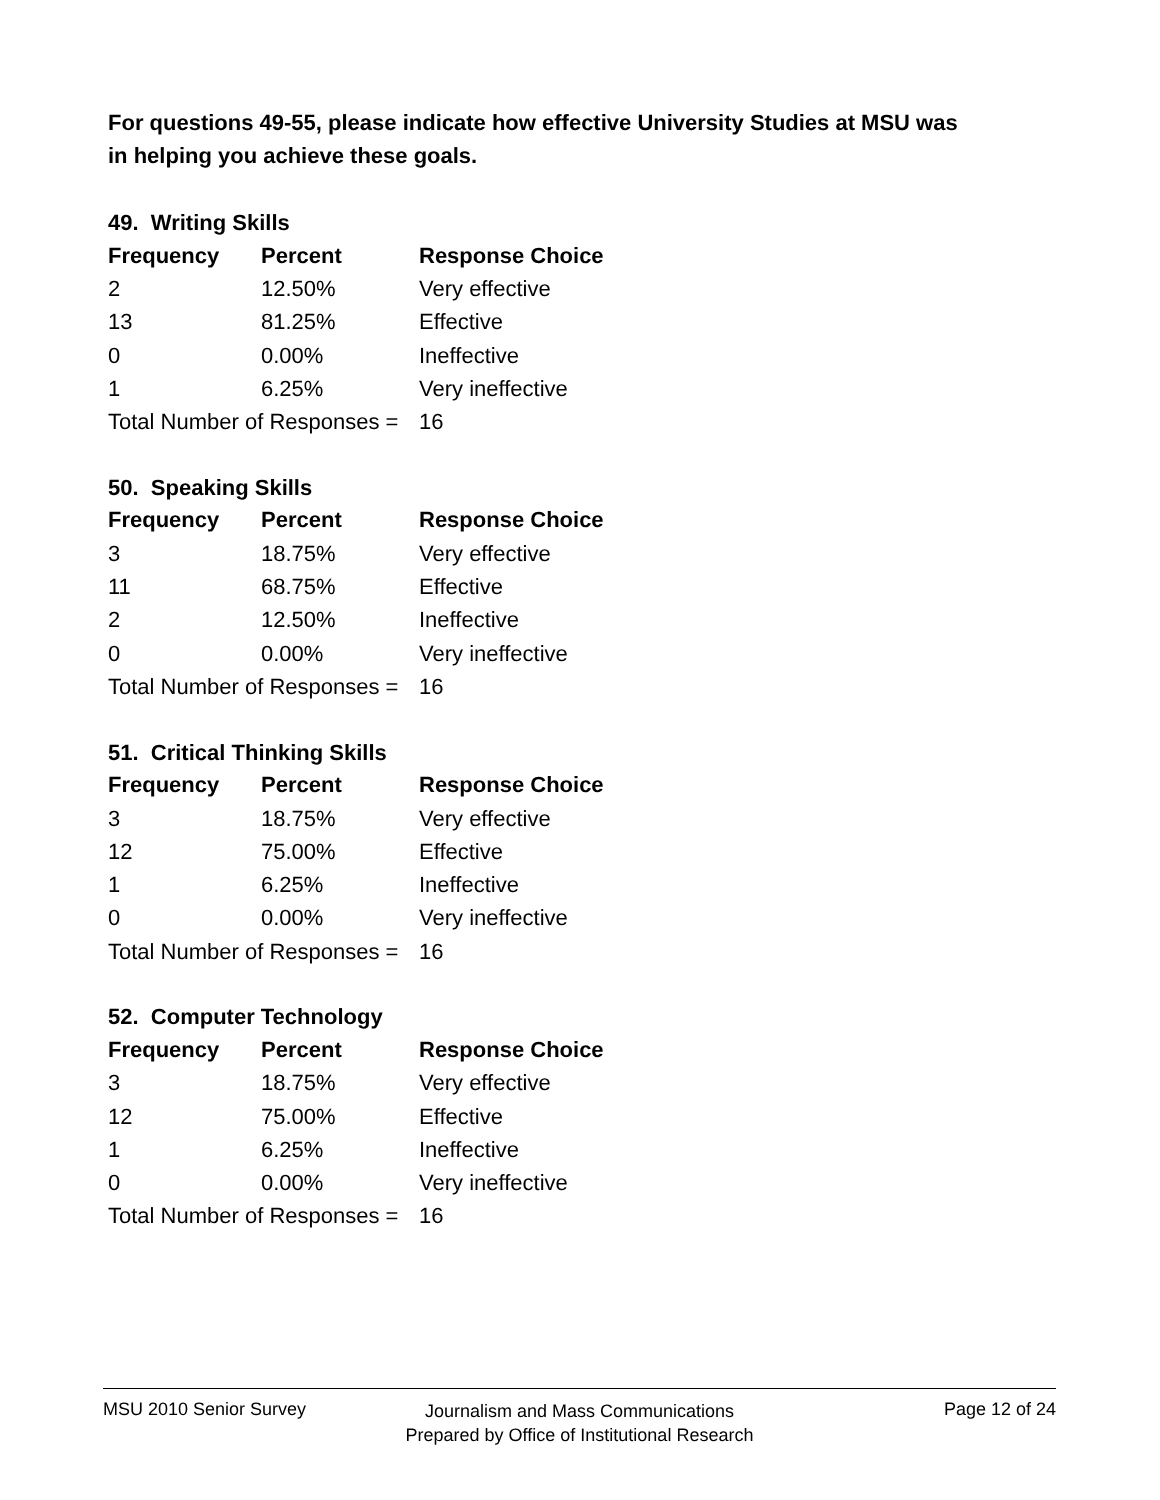For questions 49-55, please indicate how effective University Studies at MSU was in helping you achieve these goals.
49. Writing Skills
| Frequency | Percent | Response Choice |
| --- | --- | --- |
| 2 | 12.50% | Very effective |
| 13 | 81.25% | Effective |
| 0 | 0.00% | Ineffective |
| 1 | 6.25% | Very ineffective |
| Total Number of Responses = | | 16 |
50. Speaking Skills
| Frequency | Percent | Response Choice |
| --- | --- | --- |
| 3 | 18.75% | Very effective |
| 11 | 68.75% | Effective |
| 2 | 12.50% | Ineffective |
| 0 | 0.00% | Very ineffective |
| Total Number of Responses = | | 16 |
51. Critical Thinking Skills
| Frequency | Percent | Response Choice |
| --- | --- | --- |
| 3 | 18.75% | Very effective |
| 12 | 75.00% | Effective |
| 1 | 6.25% | Ineffective |
| 0 | 0.00% | Very ineffective |
| Total Number of Responses = | | 16 |
52. Computer Technology
| Frequency | Percent | Response Choice |
| --- | --- | --- |
| 3 | 18.75% | Very effective |
| 12 | 75.00% | Effective |
| 1 | 6.25% | Ineffective |
| 0 | 0.00% | Very ineffective |
| Total Number of Responses = | | 16 |
MSU 2010 Senior Survey
Journalism and Mass Communications
Prepared by Office of Institutional Research
Page 12 of 24